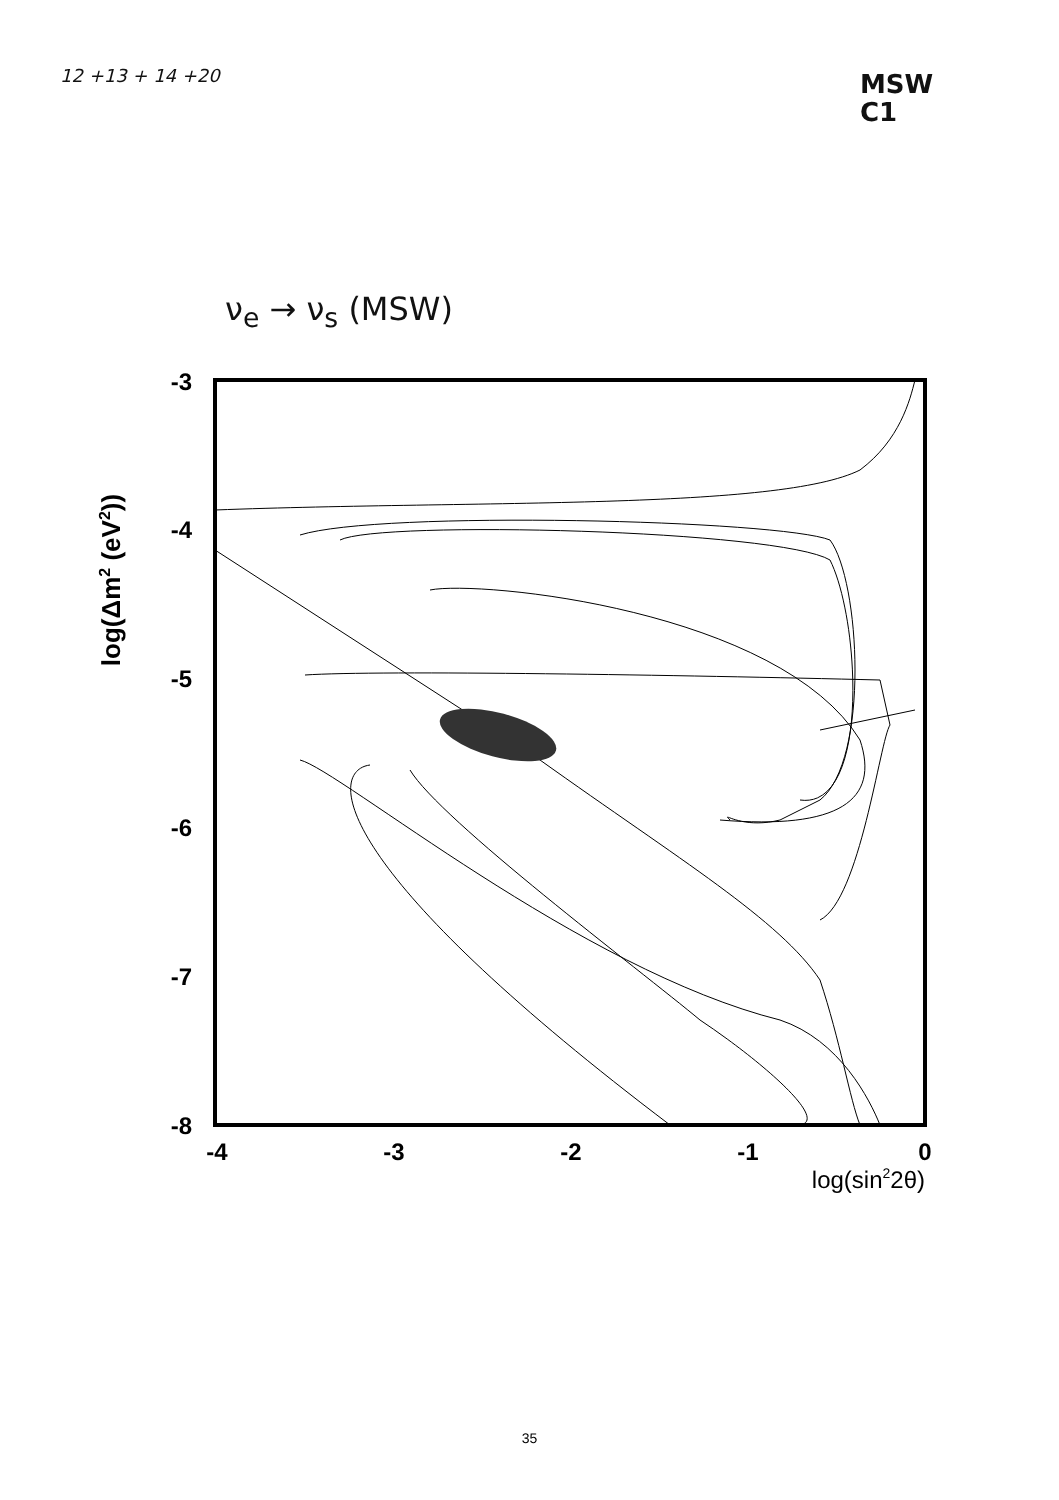12 +13 + 14 +20
MSW
C1
ν<sub>e</sub> → ν<sub>s</sub> (MSW)
log(Δm2 (eV2))
-3
-4
-5
-6
-7
-8
-4
-3
-2
-1
0
log(sin22θ)
35